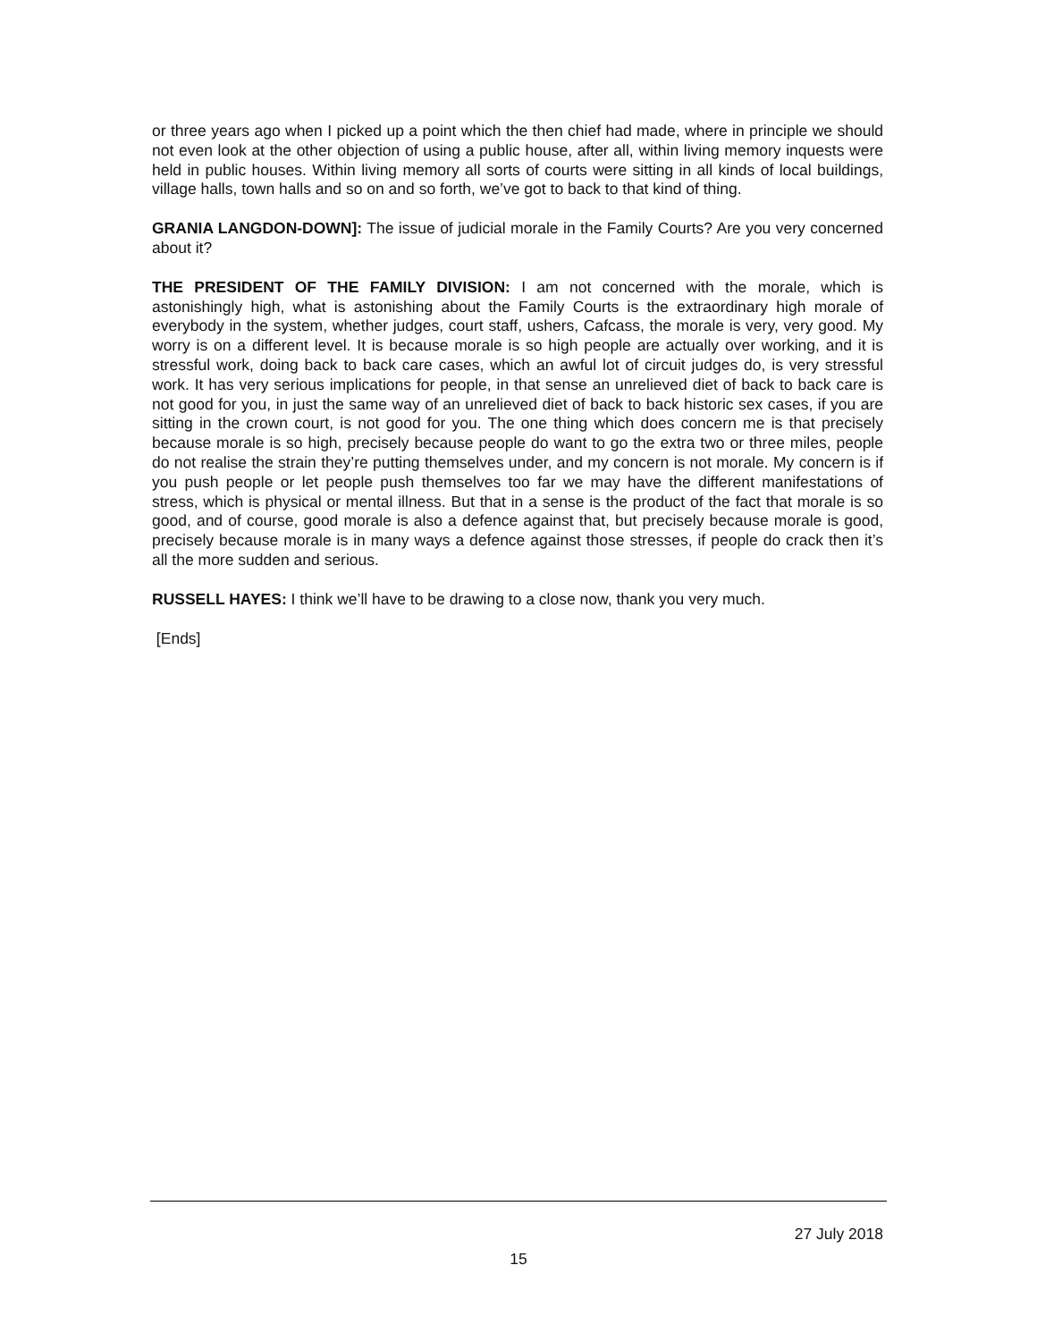or three years ago when I picked up a point which the then chief had made, where in principle we should not even look at the other objection of using a public house, after all, within living memory inquests were held in public houses. Within living memory all sorts of courts were sitting in all kinds of local buildings, village halls, town halls and so on and so forth, we’ve got to back to that kind of thing.
GRANIA LANGDON-DOWN]: The issue of judicial morale in the Family Courts? Are you very concerned about it?
THE PRESIDENT OF THE FAMILY DIVISION: I am not concerned with the morale, which is astonishingly high, what is astonishing about the Family Courts is the extraordinary high morale of everybody in the system, whether judges, court staff, ushers, Cafcass, the morale is very, very good. My worry is on a different level. It is because morale is so high people are actually over working, and it is stressful work, doing back to back care cases, which an awful lot of circuit judges do, is very stressful work. It has very serious implications for people, in that sense an unrelieved diet of back to back care is not good for you, in just the same way of an unrelieved diet of back to back historic sex cases, if you are sitting in the crown court, is not good for you. The one thing which does concern me is that precisely because morale is so high, precisely because people do want to go the extra two or three miles, people do not realise the strain they’re putting themselves under, and my concern is not morale. My concern is if you push people or let people push themselves too far we may have the different manifestations of stress, which is physical or mental illness. But that in a sense is the product of the fact that morale is so good, and of course, good morale is also a defence against that, but precisely because morale is good, precisely because morale is in many ways a defence against those stresses, if people do crack then it’s all the more sudden and serious.
RUSSELL HAYES: I think we’ll have to be drawing to a close now, thank you very much.
[Ends]
27 July 2018
15